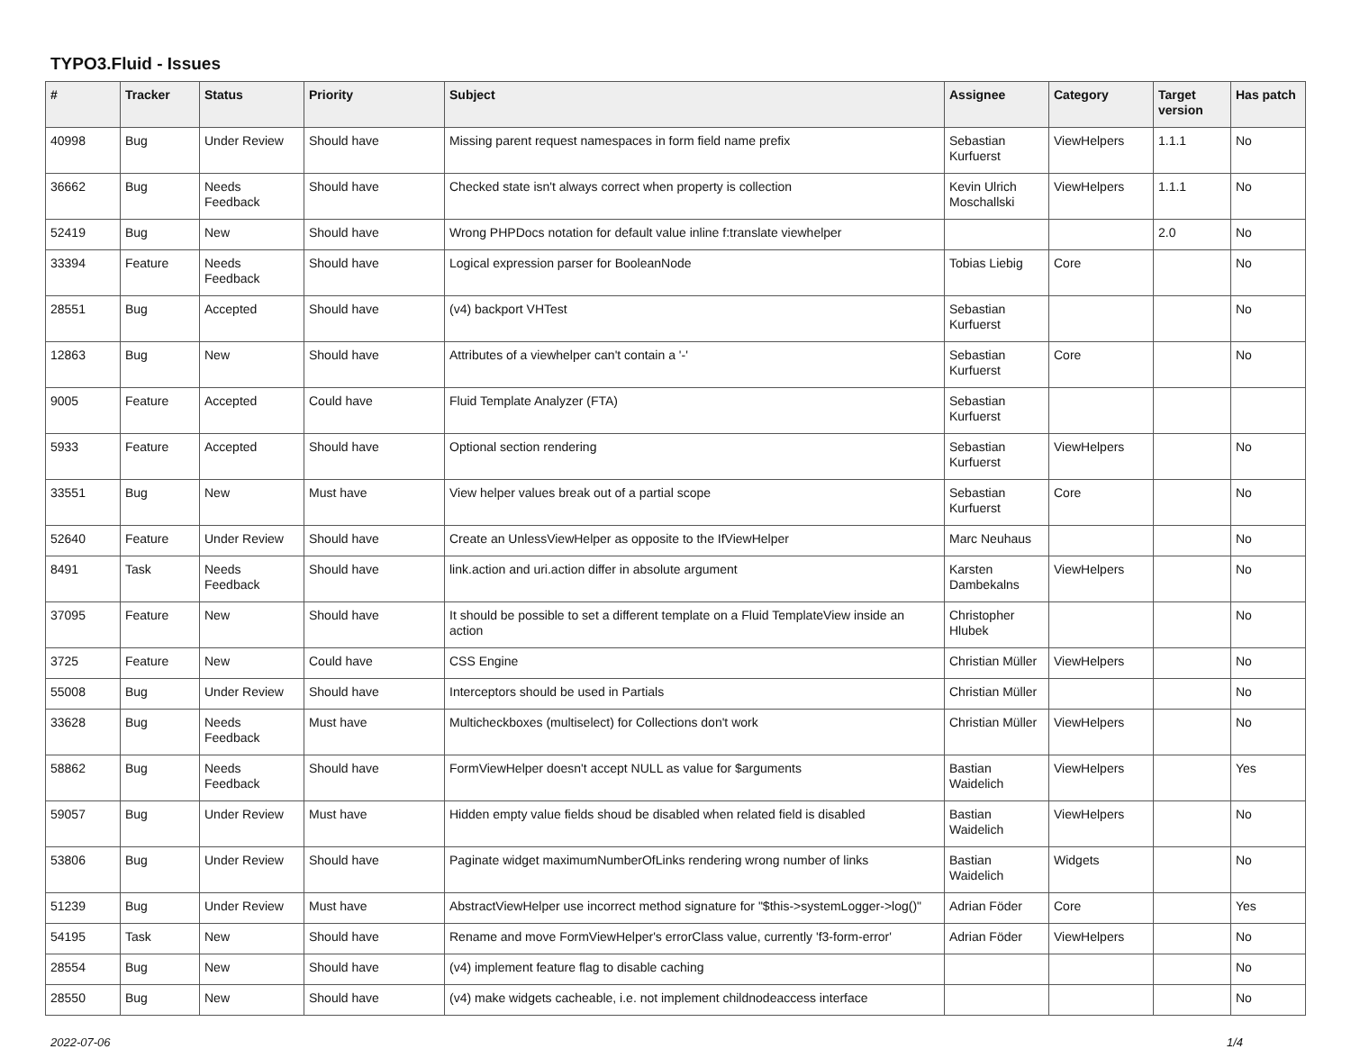TYPO3.Fluid - Issues
| # | Tracker | Status | Priority | Subject | Assignee | Category | Target version | Has patch |
| --- | --- | --- | --- | --- | --- | --- | --- | --- |
| 40998 | Bug | Under Review | Should have | Missing parent request namespaces in form field name prefix | Sebastian Kurfuerst | ViewHelpers | 1.1.1 | No |
| 36662 | Bug | Needs Feedback | Should have | Checked state isn't always correct when property is collection | Kevin Ulrich Moschallski | ViewHelpers | 1.1.1 | No |
| 52419 | Bug | New | Should have | Wrong PHPDocs notation for default value inline f:translate viewhelper | | | 2.0 | No |
| 33394 | Feature | Needs Feedback | Should have | Logical expression parser for BooleanNode | Tobias Liebig | Core | | No |
| 28551 | Bug | Accepted | Should have | (v4) backport VHTest | Sebastian Kurfuerst | | | No |
| 12863 | Bug | New | Should have | Attributes of a viewhelper can't contain a '-' | Sebastian Kurfuerst | Core | | No |
| 9005 | Feature | Accepted | Could have | Fluid Template Analyzer (FTA) | Sebastian Kurfuerst | | | |
| 5933 | Feature | Accepted | Should have | Optional section rendering | Sebastian Kurfuerst | ViewHelpers | | No |
| 33551 | Bug | New | Must have | View helper values break out of a partial scope | Sebastian Kurfuerst | Core | | No |
| 52640 | Feature | Under Review | Should have | Create an UnlessViewHelper as opposite to the IfViewHelper | Marc Neuhaus | | | No |
| 8491 | Task | Needs Feedback | Should have | link.action and uri.action differ in absolute argument | Karsten Dambekalns | ViewHelpers | | No |
| 37095 | Feature | New | Should have | It should be possible to set a different template on a Fluid TemplateView inside an action | Christopher Hlubek | | | No |
| 3725 | Feature | New | Could have | CSS Engine | Christian Müller | ViewHelpers | | No |
| 55008 | Bug | Under Review | Should have | Interceptors should be used in Partials | Christian Müller | | | No |
| 33628 | Bug | Needs Feedback | Must have | Multicheckboxes (multiselect) for Collections don't work | Christian Müller | ViewHelpers | | No |
| 58862 | Bug | Needs Feedback | Should have | FormViewHelper doesn't accept NULL as value for $arguments | Bastian Waidelich | ViewHelpers | | Yes |
| 59057 | Bug | Under Review | Must have | Hidden empty value fields shoud be disabled when related field is disabled | Bastian Waidelich | ViewHelpers | | No |
| 53806 | Bug | Under Review | Should have | Paginate widget maximumNumberOfLinks rendering wrong number of links | Bastian Waidelich | Widgets | | No |
| 51239 | Bug | Under Review | Must have | AbstractViewHelper use incorrect method signature for "$this->systemLogger->log()" | Adrian Föder | Core | | Yes |
| 54195 | Task | New | Should have | Rename and move FormViewHelper's errorClass value, currently 'f3-form-error' | Adrian Föder | ViewHelpers | | No |
| 28554 | Bug | New | Should have | (v4) implement feature flag to disable caching | | | | No |
| 28550 | Bug | New | Should have | (v4) make widgets cacheable, i.e. not implement childnodeaccess interface | | | | No |
2022-07-06 1/4